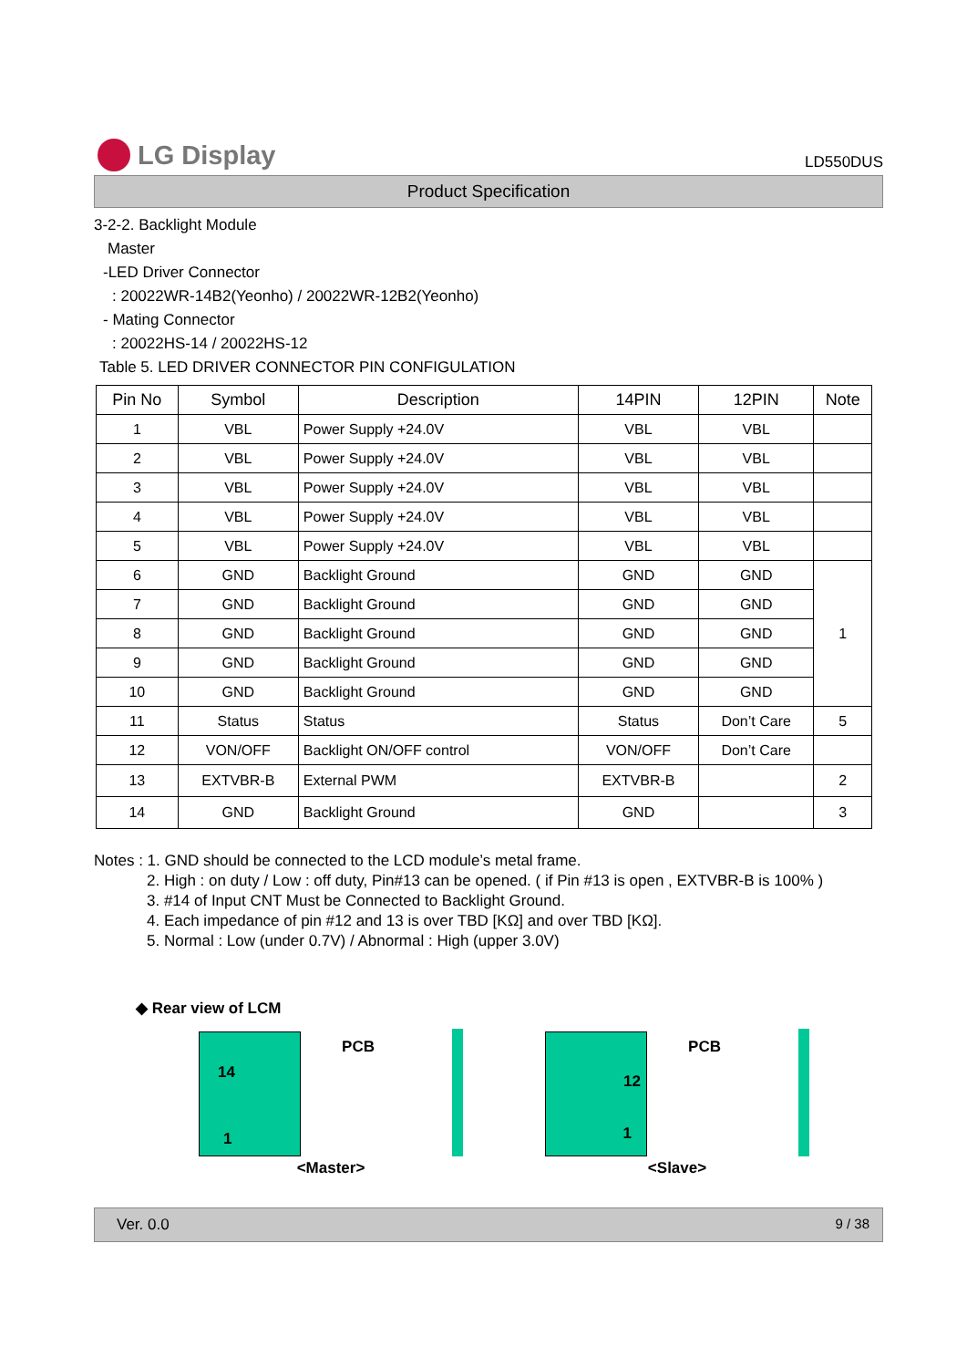LG Display
LD550DUS
Product Specification
3-2-2. Backlight Module
Master
-LED Driver Connector
: 20022WR-14B2(Yeonho) / 20022WR-12B2(Yeonho)
- Mating Connector
: 20022HS-14 / 20022HS-12
Table 5. LED DRIVER CONNECTOR PIN CONFIGULATION
| Pin No | Symbol | Description | 14PIN | 12PIN | Note |
| --- | --- | --- | --- | --- | --- |
| 1 | VBL | Power Supply +24.0V | VBL | VBL | |
| 2 | VBL | Power Supply +24.0V | VBL | VBL | |
| 3 | VBL | Power Supply +24.0V | VBL | VBL | |
| 4 | VBL | Power Supply +24.0V | VBL | VBL | |
| 5 | VBL | Power Supply +24.0V | VBL | VBL | |
| 6 | GND | Backlight Ground | GND | GND | 1 |
| 7 | GND | Backlight Ground | GND | GND | |
| 8 | GND | Backlight Ground | GND | GND | |
| 9 | GND | Backlight Ground | GND | GND | |
| 10 | GND | Backlight Ground | GND | GND | |
| 11 | Status | Status | Status | Don’t Care | 5 |
| 12 | VON/OFF | Backlight ON/OFF control | VON/OFF | Don’t Care | |
| 13 | EXTVBR-B | External PWM | EXTVBR-B | | 2 |
| 14 | GND | Backlight Ground | GND | | 3 |
Notes : 1. GND should be connected to the LCD module’s metal frame.
2. High : on duty / Low : off duty, Pin#13 can be opened. ( if Pin #13 is open , EXTVBR-B is 100% )
3. #14 of Input CNT Must be Connected to Backlight Ground.
4. Each impedance of pin #12 and 13 is over TBD [KΩ] and over TBD [KΩ].
5. Normal : Low (under 0.7V) / Abnormal : High (upper 3.0V)
◆ Rear view of LCM
14
1
PCB
<Master>
12
1
PCB
<Slave>
Ver. 0.0 9 / 38